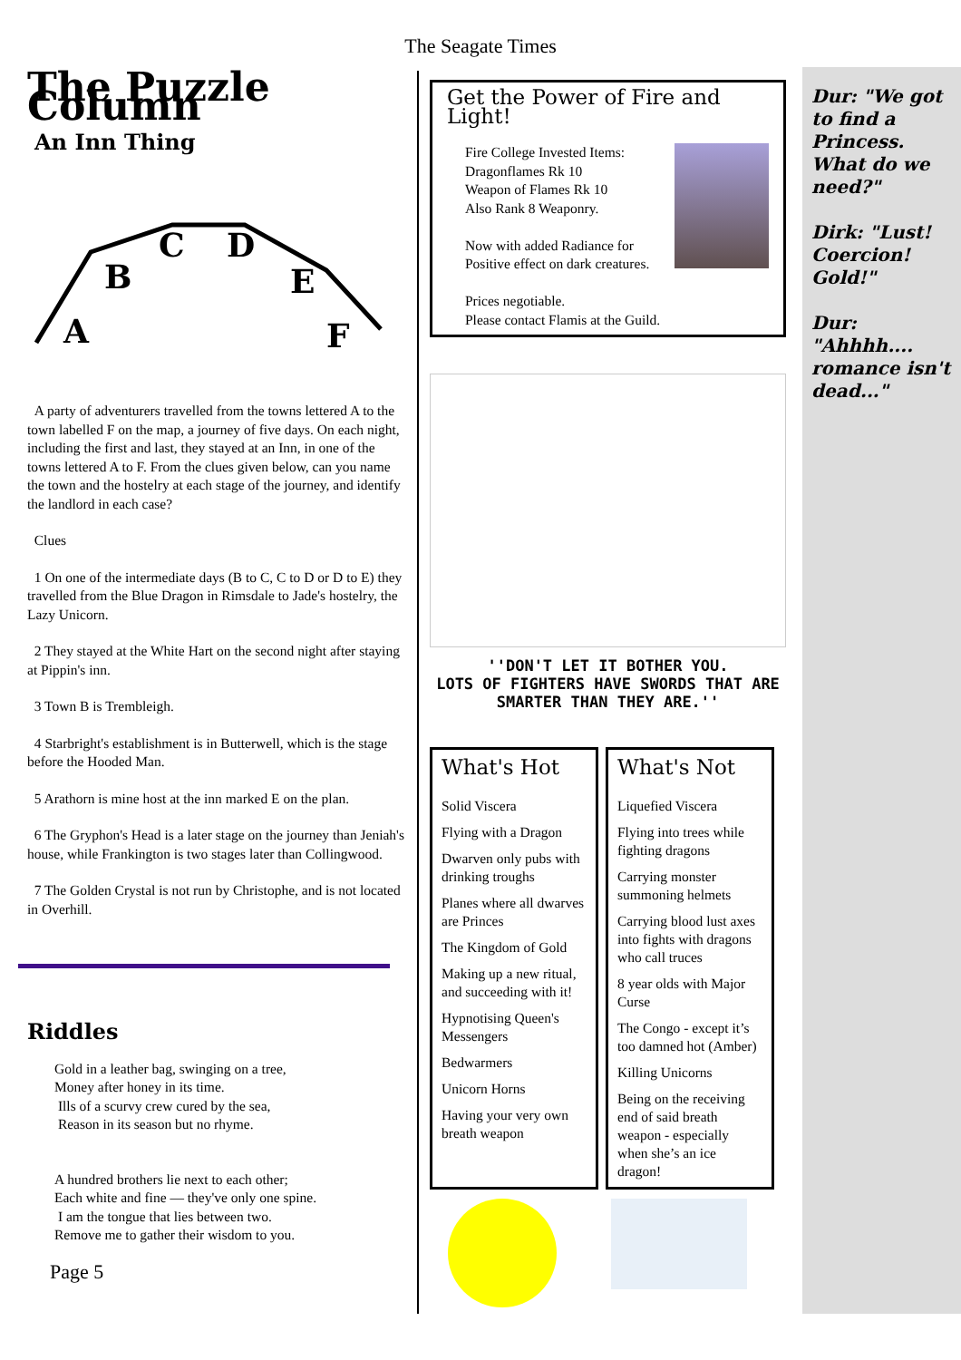The Seagate Times
The Puzzle Column
An Inn Thing
A
B
C
D
E
F
A party of adventurers travelled from the towns lettered A to the town labelled F on the map, a journey of five days. On each night, including the first and last, they stayed at an Inn, in one of the towns lettered A to F. From the clues given below, can you name the town and the hostelry at each stage of the journey, and identify the landlord in each case?
Clues
1 On one of the intermediate days (B to C, C to D or D to E) they travelled from the Blue Dragon in Rimsdale to Jade's hostelry, the Lazy Unicorn.
2 They stayed at the White Hart on the second night after staying at Pippin's inn.
3 Town B is Trembleigh.
4 Starbright's establishment is in Butterwell, which is the stage before the Hooded Man.
5 Arathorn is mine host at the inn marked E on the plan.
6 The Gryphon's Head is a later stage on the journey than Jeniah's house, while Frankington is two stages later than Collingwood.
7 The Golden Crystal is not run by Christophe, and is not located in Overhill.
Riddles
Gold in a leather bag, swinging on a tree,
Money after honey in its time.
Ills of a scurvy crew cured by the sea,
Reason in its season but no rhyme.
A hundred brothers lie next to each other;
Each white and fine — they've only one spine.
I am the tongue that lies between two.
Remove me to gather their wisdom to you.
Page 5
Get the Power of Fire and Light!
Fire College Invested Items:
Dragonflames Rk 10
Weapon of Flames Rk 10
Also Rank 8 Weaponry.
Now with added Radiance for
Positive effect on dark creatures.
Prices negotiable.
Please contact Flamis at the Guild.
''DON'T LET IT BOTHER YOU.
LOTS OF FIGHTERS HAVE SWORDS THAT ARE
SMARTER THAN THEY ARE.''
What's Hot
Solid Viscera
Flying with a Dragon
Dwarven only pubs with drinking troughs
Planes where all dwarves are Princes
The Kingdom of Gold
Making up a new ritual, and succeeding with it!
Hypnotising Queen's Messengers
Bedwarmers
Unicorn Horns
Having your very own breath weapon
What's Not
Liquefied Viscera
Flying into trees while fighting dragons
Carrying monster summoning helmets
Carrying blood lust axes into fights with dragons who call truces
8 year olds with Major Curse
The Congo - except it’s too damned hot (Amber)
Killing Unicorns
Being on the receiving end of said breath weapon - especially when she’s an ice dragon!
Dur: "We got to find a Princess. What do we need?"
Dirk: "Lust! Coercion! Gold!"
Dur: "Ahhhh.... romance isn't dead..."